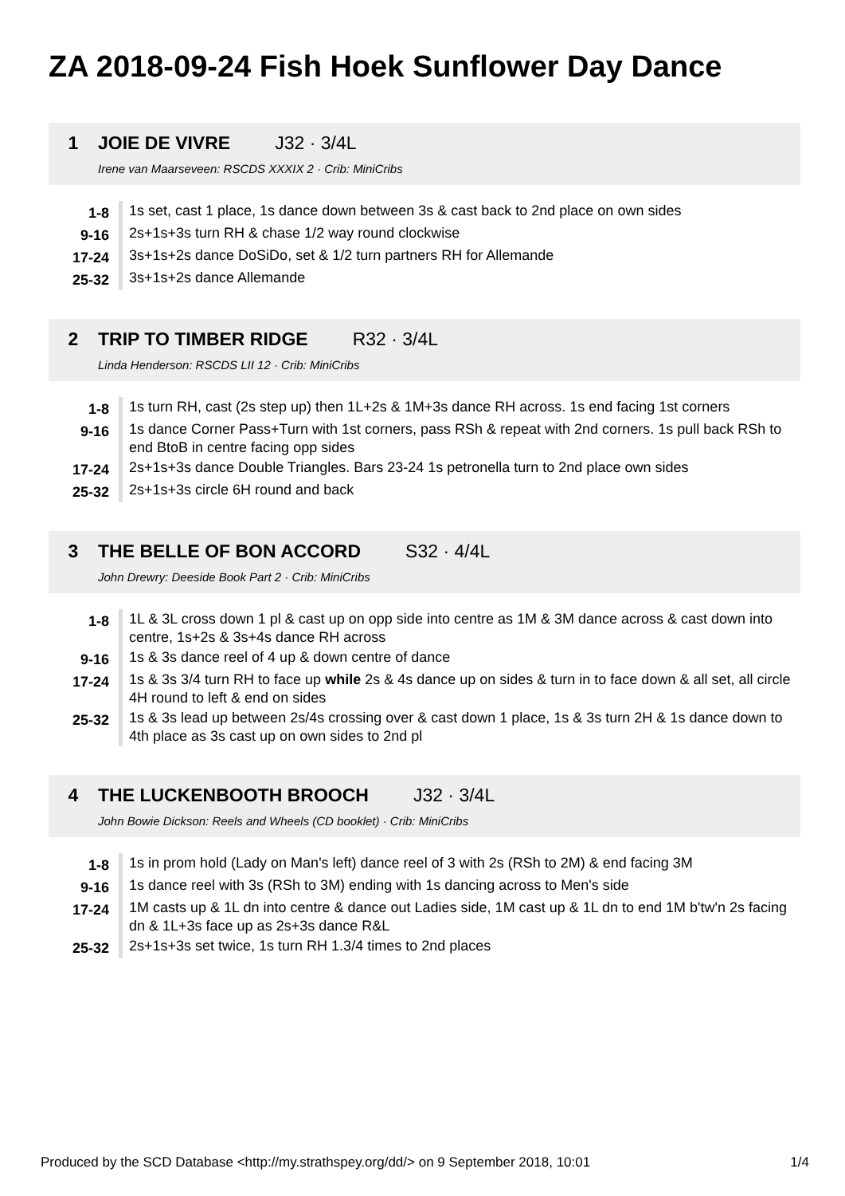ZA 2018-09-24 Fish Hoek Sunflower Day Dance
1 JOIE DE VIVRE J32 · 3/4L
Irene van Maarseveen: RSCDS XXXIX 2 · Crib: MiniCribs
| 1-8 | 1s set, cast 1 place, 1s dance down between 3s & cast back to 2nd place on own sides |
| 9-16 | 2s+1s+3s turn RH & chase 1/2 way round clockwise |
| 17-24 | 3s+1s+2s dance DoSiDo, set & 1/2 turn partners RH for Allemande |
| 25-32 | 3s+1s+2s dance Allemande |
2 TRIP TO TIMBER RIDGE R32 · 3/4L
Linda Henderson: RSCDS LII 12 · Crib: MiniCribs
| 1-8 | 1s turn RH, cast (2s step up) then 1L+2s & 1M+3s dance RH across. 1s end facing 1st corners |
| 9-16 | 1s dance Corner Pass+Turn with 1st corners, pass RSh & repeat with 2nd corners. 1s pull back RSh to end BtoB in centre facing opp sides |
| 17-24 | 2s+1s+3s dance Double Triangles. Bars 23-24 1s petronella turn to 2nd place own sides |
| 25-32 | 2s+1s+3s circle 6H round and back |
3 THE BELLE OF BON ACCORD S32 · 4/4L
John Drewry: Deeside Book Part 2 · Crib: MiniCribs
| 1-8 | 1L & 3L cross down 1 pl & cast up on opp side into centre as 1M & 3M dance across & cast down into centre, 1s+2s & 3s+4s dance RH across |
| 9-16 | 1s & 3s dance reel of 4 up & down centre of dance |
| 17-24 | 1s & 3s 3/4 turn RH to face up while 2s & 4s dance up on sides & turn in to face down & all set, all circle 4H round to left & end on sides |
| 25-32 | 1s & 3s lead up between 2s/4s crossing over & cast down 1 place, 1s & 3s turn 2H & 1s dance down to 4th place as 3s cast up on own sides to 2nd pl |
4 THE LUCKENBOOTH BROOCH J32 · 3/4L
John Bowie Dickson: Reels and Wheels (CD booklet) · Crib: MiniCribs
| 1-8 | 1s in prom hold (Lady on Man's left) dance reel of 3 with 2s (RSh to 2M) & end facing 3M |
| 9-16 | 1s dance reel with 3s (RSh to 3M) ending with 1s dancing across to Men's side |
| 17-24 | 1M casts up & 1L dn into centre & dance out Ladies side, 1M cast up & 1L dn to end 1M b'tw'n 2s facing dn & 1L+3s face up as 2s+3s dance R&L |
| 25-32 | 2s+1s+3s set twice, 1s turn RH 1.3/4 times to 2nd places |
Produced by the SCD Database <http://my.strathspey.org/dd/> on 9 September 2018, 10:01 1/4